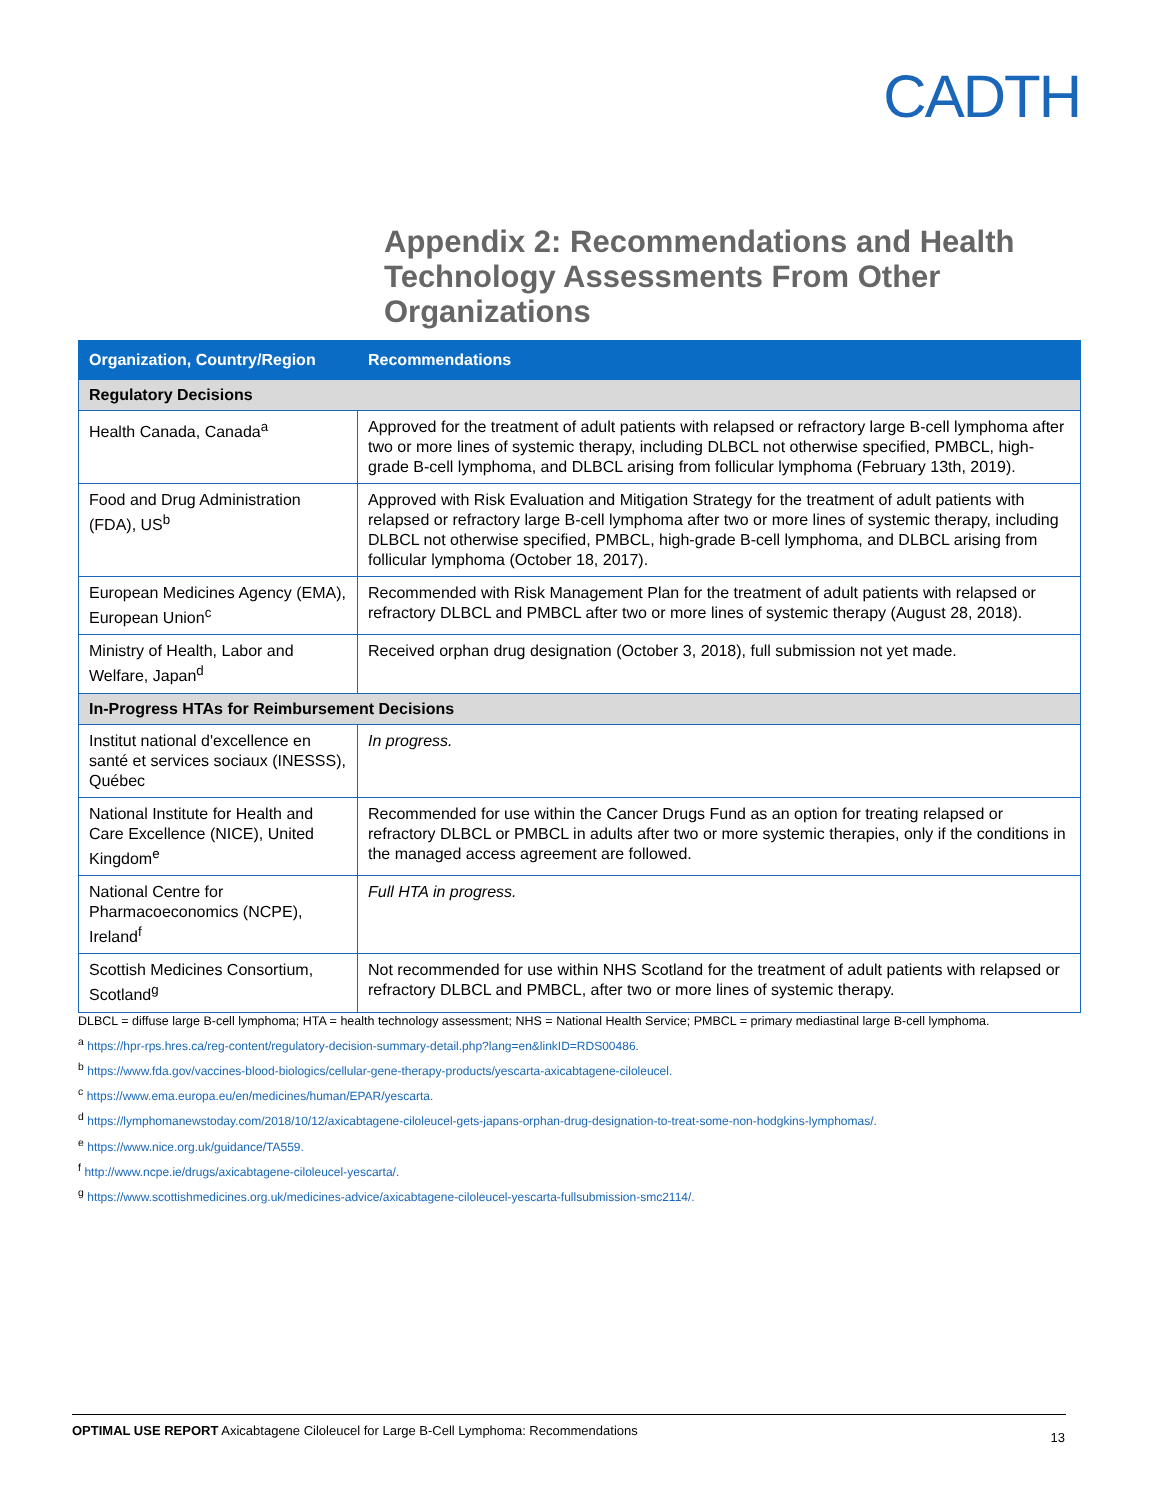CADTH
Appendix 2: Recommendations and Health Technology Assessments From Other Organizations
| Organization, Country/Region | Recommendations |
| --- | --- |
| Regulatory Decisions | |
| Health Canada, Canada<sup>a</sup> | Approved for the treatment of adult patients with relapsed or refractory large B-cell lymphoma after two or more lines of systemic therapy, including DLBCL not otherwise specified, PMBCL, high-grade B-cell lymphoma, and DLBCL arising from follicular lymphoma (February 13th, 2019). |
| Food and Drug Administration (FDA), US<sup>b</sup> | Approved with Risk Evaluation and Mitigation Strategy for the treatment of adult patients with relapsed or refractory large B-cell lymphoma after two or more lines of systemic therapy, including DLBCL not otherwise specified, PMBCL, high-grade B-cell lymphoma, and DLBCL arising from follicular lymphoma (October 18, 2017). |
| European Medicines Agency (EMA), European Union<sup>c</sup> | Recommended with Risk Management Plan for the treatment of adult patients with relapsed or refractory DLBCL and PMBCL after two or more lines of systemic therapy (August 28, 2018). |
| Ministry of Health, Labor and Welfare, Japan<sup>d</sup> | Received orphan drug designation (October 3, 2018), full submission not yet made. |
| In-Progress HTAs for Reimbursement Decisions | |
| Institut national d'excellence en santé et services sociaux (INESSS), Québec | In progress. |
| National Institute for Health and Care Excellence (NICE), United Kingdom<sup>e</sup> | Recommended for use within the Cancer Drugs Fund as an option for treating relapsed or refractory DLBCL or PMBCL in adults after two or more systemic therapies, only if the conditions in the managed access agreement are followed. |
| National Centre for Pharmacoeconomics (NCPE), Ireland<sup>f</sup> | Full HTA in progress. |
| Scottish Medicines Consortium, Scotland<sup>g</sup> | Not recommended for use within NHS Scotland for the treatment of adult patients with relapsed or refractory DLBCL and PMBCL, after two or more lines of systemic therapy. |
DLBCL = diffuse large B-cell lymphoma; HTA = health technology assessment; NHS = National Health Service; PMBCL = primary mediastinal large B-cell lymphoma.
<sup>a</sup> https://hpr-rps.hres.ca/reg-content/regulatory-decision-summary-detail.php?lang=en&linkID=RDS00486.
<sup>b</sup> https://www.fda.gov/vaccines-blood-biologics/cellular-gene-therapy-products/yescarta-axicabtagene-ciloleucel.
<sup>c</sup> https://www.ema.europa.eu/en/medicines/human/EPAR/yescarta.
<sup>d</sup> https://lymphomanewstoday.com/2018/10/12/axicabtagene-ciloleucel-gets-japans-orphan-drug-designation-to-treat-some-non-hodgkins-lymphomas/.
<sup>e</sup> https://www.nice.org.uk/guidance/TA559.
<sup>f</sup> http://www.ncpe.ie/drugs/axicabtagene-ciloleucel-yescarta/.
<sup>g</sup> https://www.scottishmedicines.org.uk/medicines-advice/axicabtagene-ciloleucel-yescarta-fullsubmission-smc2114/.
OPTIMAL USE REPORT Axicabtagene Ciloleucel for Large B-Cell Lymphoma: Recommendations
13